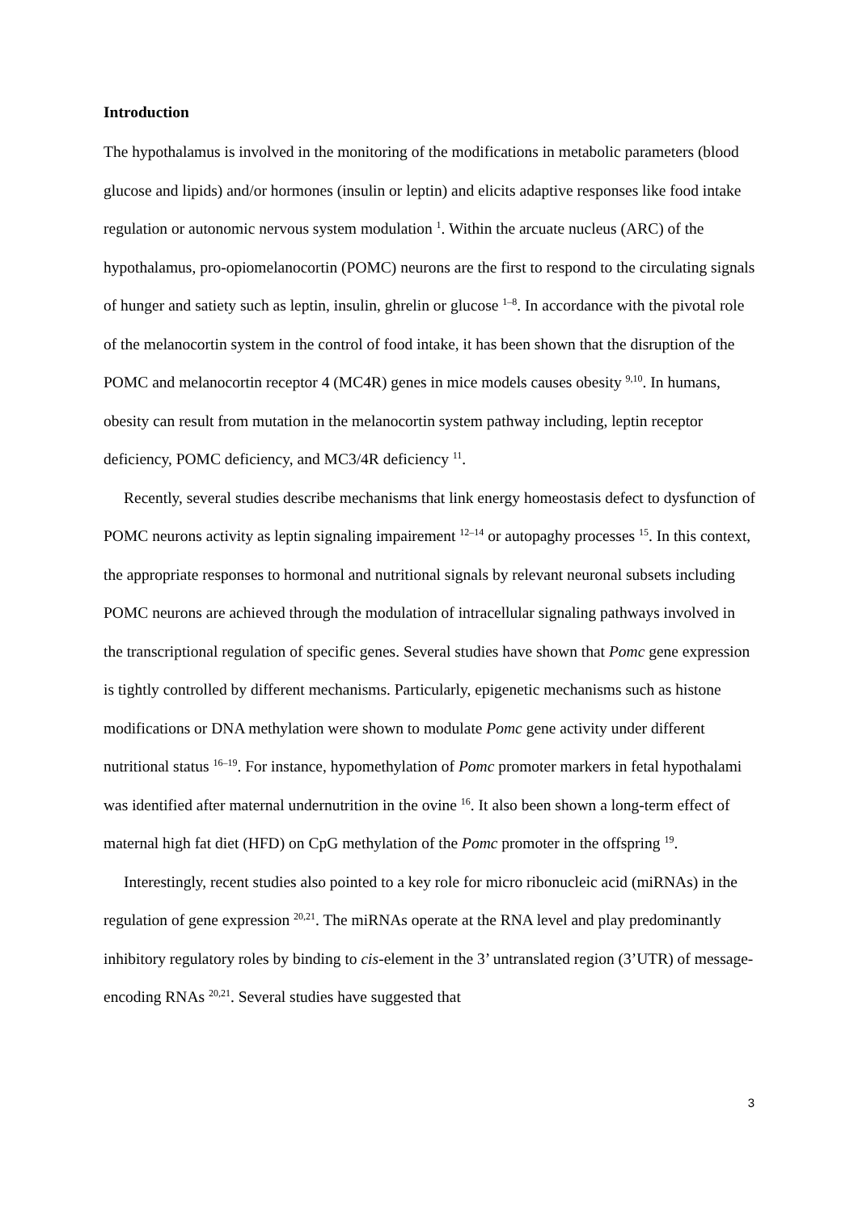Introduction
The hypothalamus is involved in the monitoring of the modifications in metabolic parameters (blood glucose and lipids) and/or hormones (insulin or leptin) and elicits adaptive responses like food intake regulation or autonomic nervous system modulation <sup>1</sup>. Within the arcuate nucleus (ARC) of the hypothalamus, pro-opiomelanocortin (POMC) neurons are the first to respond to the circulating signals of hunger and satiety such as leptin, insulin, ghrelin or glucose <sup>1–8</sup>. In accordance with the pivotal role of the melanocortin system in the control of food intake, it has been shown that the disruption of the POMC and melanocortin receptor 4 (MC4R) genes in mice models causes obesity <sup>9,10</sup>. In humans, obesity can result from mutation in the melanocortin system pathway including, leptin receptor deficiency, POMC deficiency, and MC3/4R deficiency <sup>11</sup>.
Recently, several studies describe mechanisms that link energy homeostasis defect to dysfunction of POMC neurons activity as leptin signaling impairement <sup>12–14</sup> or autopaghy processes <sup>15</sup>. In this context, the appropriate responses to hormonal and nutritional signals by relevant neuronal subsets including POMC neurons are achieved through the modulation of intracellular signaling pathways involved in the transcriptional regulation of specific genes. Several studies have shown that Pomc gene expression is tightly controlled by different mechanisms. Particularly, epigenetic mechanisms such as histone modifications or DNA methylation were shown to modulate Pomc gene activity under different nutritional status <sup>16–19</sup>. For instance, hypomethylation of Pomc promoter markers in fetal hypothalami was identified after maternal undernutrition in the ovine <sup>16</sup>. It also been shown a long-term effect of maternal high fat diet (HFD) on CpG methylation of the Pomc promoter in the offspring <sup>19</sup>.
Interestingly, recent studies also pointed to a key role for micro ribonucleic acid (miRNAs) in the regulation of gene expression <sup>20,21</sup>. The miRNAs operate at the RNA level and play predominantly inhibitory regulatory roles by binding to cis-element in the 3’ untranslated region (3’UTR) of message-encoding RNAs <sup>20,21</sup>. Several studies have suggested that
3